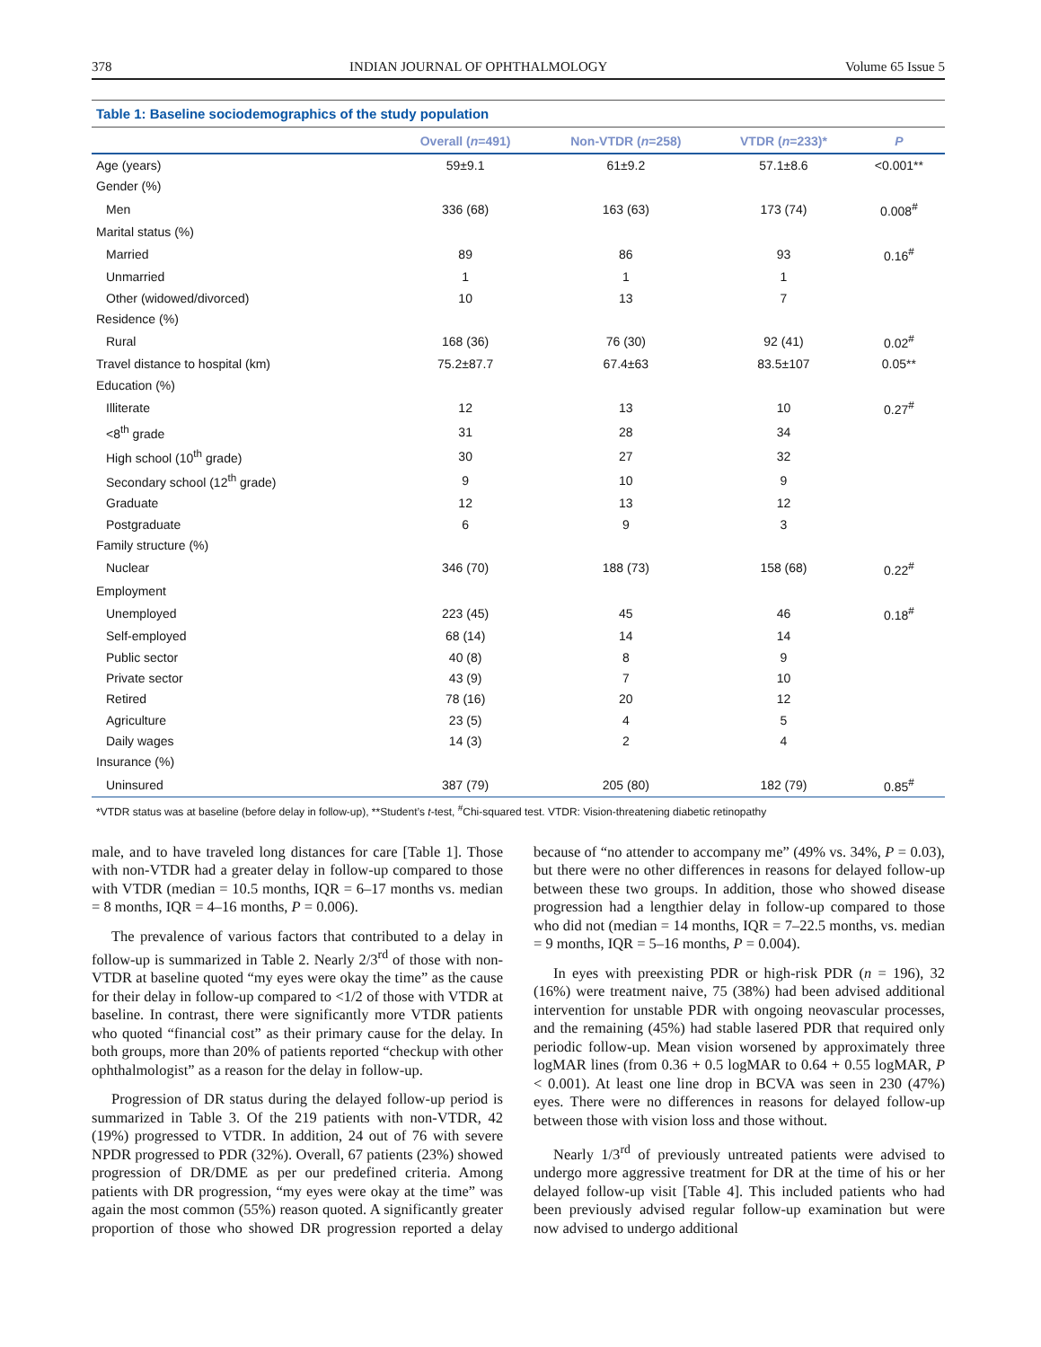378 INDIAN JOURNAL OF OPHTHALMOLOGY Volume 65 Issue 5
Table 1: Baseline sociodemographics of the study population
| | Overall ( n =491) | Non-VTDR ( n =258) | VTDR ( n =233)* | P |
| --- | --- | --- | --- | --- |
| Age (years) | 59±9.1 | 61±9.2 | 57.1±8.6 | <0.001** |
| Gender (%) | | | | |
| Men | 336 (68) | 163 (63) | 173 (74) | 0.008<sup>#</sup> |
| Marital status (%) | | | | |
| Married | 89 | 86 | 93 | 0.16<sup>#</sup> |
| Unmarried | 1 | 1 | 1 | |
| Other (widowed/divorced) | 10 | 13 | 7 | |
| Residence (%) | | | | |
| Rural | 168 (36) | 76 (30) | 92 (41) | 0.02<sup>#</sup> |
| Travel distance to hospital (km) | 75.2±87.7 | 67.4±63 | 83.5±107 | 0.05** |
| Education (%) | | | | |
| Illiterate | 12 | 13 | 10 | 0.27<sup>#</sup> |
| <8<sup>th</sup> grade | 31 | 28 | 34 | |
| High school (10<sup>th</sup> grade) | 30 | 27 | 32 | |
| Secondary school (12<sup>th</sup> grade) | 9 | 10 | 9 | |
| Graduate | 12 | 13 | 12 | |
| Postgraduate | 6 | 9 | 3 | |
| Family structure (%) | | | | |
| Nuclear | 346 (70) | 188 (73) | 158 (68) | 0.22<sup>#</sup> |
| Employment | | | | |
| Unemployed | 223 (45) | 45 | 46 | 0.18<sup>#</sup> |
| Self-employed | 68 (14) | 14 | 14 | |
| Public sector | 40 (8) | 8 | 9 | |
| Private sector | 43 (9) | 7 | 10 | |
| Retired | 78 (16) | 20 | 12 | |
| Agriculture | 23 (5) | 4 | 5 | |
| Daily wages | 14 (3) | 2 | 4 | |
| Insurance (%) | | | | |
| Uninsured | 387 (79) | 205 (80) | 182 (79) | 0.85<sup>#</sup> |
*VTDR status was at baseline (before delay in follow-up), **Student’s t-test, <sup>#</sup>Chi-squared test. VTDR: Vision-threatening diabetic retinopathy
male, and to have traveled long distances for care [Table 1]. Those with non-VTDR had a greater delay in follow-up compared to those with VTDR (median = 10.5 months, IQR = 6–17 months vs. median = 8 months, IQR = 4–16 months, P = 0.006).
The prevalence of various factors that contributed to a delay in follow-up is summarized in Table 2. Nearly 2/3<sup>rd</sup> of those with non-VTDR at baseline quoted “my eyes were okay the time” as the cause for their delay in follow-up compared to <1/2 of those with VTDR at baseline. In contrast, there were significantly more VTDR patients who quoted “financial cost” as their primary cause for the delay. In both groups, more than 20% of patients reported “checkup with other ophthalmologist” as a reason for the delay in follow-up.
Progression of DR status during the delayed follow-up period is summarized in Table 3. Of the 219 patients with non-VTDR, 42 (19%) progressed to VTDR. In addition, 24 out of 76 with severe NPDR progressed to PDR (32%). Overall, 67 patients (23%) showed progression of DR/DME as per our predefined criteria. Among patients with DR progression, “my eyes were okay at the time” was again the most common (55%) reason quoted. A significantly greater proportion of those who showed DR progression reported a delay because of “no attender to accompany me” (49% vs. 34%, P = 0.03), but there were no other differences in reasons for delayed follow-up between these two groups. In addition, those who showed disease progression had a lengthier delay in follow-up compared to those who did not (median = 14 months, IQR = 7–22.5 months, vs. median = 9 months, IQR = 5–16 months, P = 0.004).
In eyes with preexisting PDR or high-risk PDR (n = 196), 32 (16%) were treatment naive, 75 (38%) had been advised additional intervention for unstable PDR with ongoing neovascular processes, and the remaining (45%) had stable lasered PDR that required only periodic follow-up. Mean vision worsened by approximately three logMAR lines (from 0.36 + 0.5 logMAR to 0.64 + 0.55 logMAR, P < 0.001). At least one line drop in BCVA was seen in 230 (47%) eyes. There were no differences in reasons for delayed follow-up between those with vision loss and those without.
Nearly 1/3<sup>rd</sup> of previously untreated patients were advised to undergo more aggressive treatment for DR at the time of his or her delayed follow-up visit [Table 4]. This included patients who had been previously advised regular follow-up examination but were now advised to undergo additional